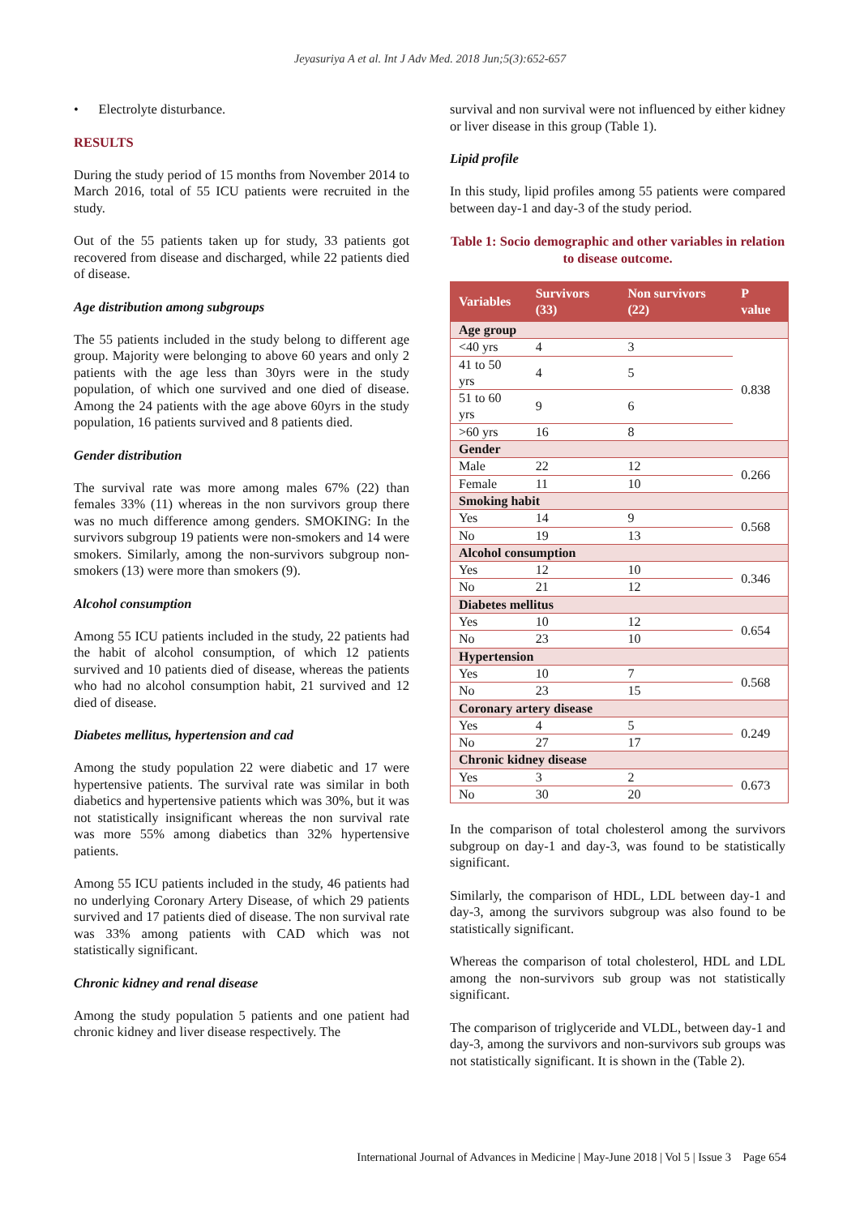Jeyasuriya A et al. Int J Adv Med. 2018 Jun;5(3):652-657
• Electrolyte disturbance.
RESULTS
During the study period of 15 months from November 2014 to March 2016, total of 55 ICU patients were recruited in the study.
Out of the 55 patients taken up for study, 33 patients got recovered from disease and discharged, while 22 patients died of disease.
Age distribution among subgroups
The 55 patients included in the study belong to different age group. Majority were belonging to above 60 years and only 2 patients with the age less than 30yrs were in the study population, of which one survived and one died of disease. Among the 24 patients with the age above 60yrs in the study population, 16 patients survived and 8 patients died.
Gender distribution
The survival rate was more among males 67% (22) than females 33% (11) whereas in the non survivors group there was no much difference among genders. SMOKING: In the survivors subgroup 19 patients were non-smokers and 14 were smokers. Similarly, among the non-survivors subgroup non-smokers (13) were more than smokers (9).
Alcohol consumption
Among 55 ICU patients included in the study, 22 patients had the habit of alcohol consumption, of which 12 patients survived and 10 patients died of disease, whereas the patients who had no alcohol consumption habit, 21 survived and 12 died of disease.
Diabetes mellitus, hypertension and cad
Among the study population 22 were diabetic and 17 were hypertensive patients. The survival rate was similar in both diabetics and hypertensive patients which was 30%, but it was not statistically insignificant whereas the non survival rate was more 55% among diabetics than 32% hypertensive patients.
Among 55 ICU patients included in the study, 46 patients had no underlying Coronary Artery Disease, of which 29 patients survived and 17 patients died of disease. The non survival rate was 33% among patients with CAD which was not statistically significant.
Chronic kidney and renal disease
Among the study population 5 patients and one patient had chronic kidney and liver disease respectively. The
survival and non survival were not influenced by either kidney or liver disease in this group (Table 1).
Lipid profile
In this study, lipid profiles among 55 patients were compared between day-1 and day-3 of the study period.
Table 1: Socio demographic and other variables in relation to disease outcome.
| Variables | Survivors (33) | Non survivors (22) | P value |
| --- | --- | --- | --- |
| Age group | | | |
| <40 yrs | 4 | 3 | 0.838 |
| 41 to 50 yrs | 4 | 5 | |
| 51 to 60 yrs | 9 | 6 | |
| >60 yrs | 16 | 8 | |
| Gender | | | |
| Male | 22 | 12 | 0.266 |
| Female | 11 | 10 | |
| Smoking habit | | | |
| Yes | 14 | 9 | 0.568 |
| No | 19 | 13 | |
| Alcohol consumption | | | |
| Yes | 12 | 10 | 0.346 |
| No | 21 | 12 | |
| Diabetes mellitus | | | |
| Yes | 10 | 12 | 0.654 |
| No | 23 | 10 | |
| Hypertension | | | |
| Yes | 10 | 7 | 0.568 |
| No | 23 | 15 | |
| Coronary artery disease | | | |
| Yes | 4 | 5 | 0.249 |
| No | 27 | 17 | |
| Chronic kidney disease | | | |
| Yes | 3 | 2 | 0.673 |
| No | 30 | 20 | |
In the comparison of total cholesterol among the survivors subgroup on day-1 and day-3, was found to be statistically significant.
Similarly, the comparison of HDL, LDL between day-1 and day-3, among the survivors subgroup was also found to be statistically significant.
Whereas the comparison of total cholesterol, HDL and LDL among the non-survivors sub group was not statistically significant.
The comparison of triglyceride and VLDL, between day-1 and day-3, among the survivors and non-survivors sub groups was not statistically significant. It is shown in the (Table 2).
International Journal of Advances in Medicine | May-June 2018 | Vol 5 | Issue 3 Page 654